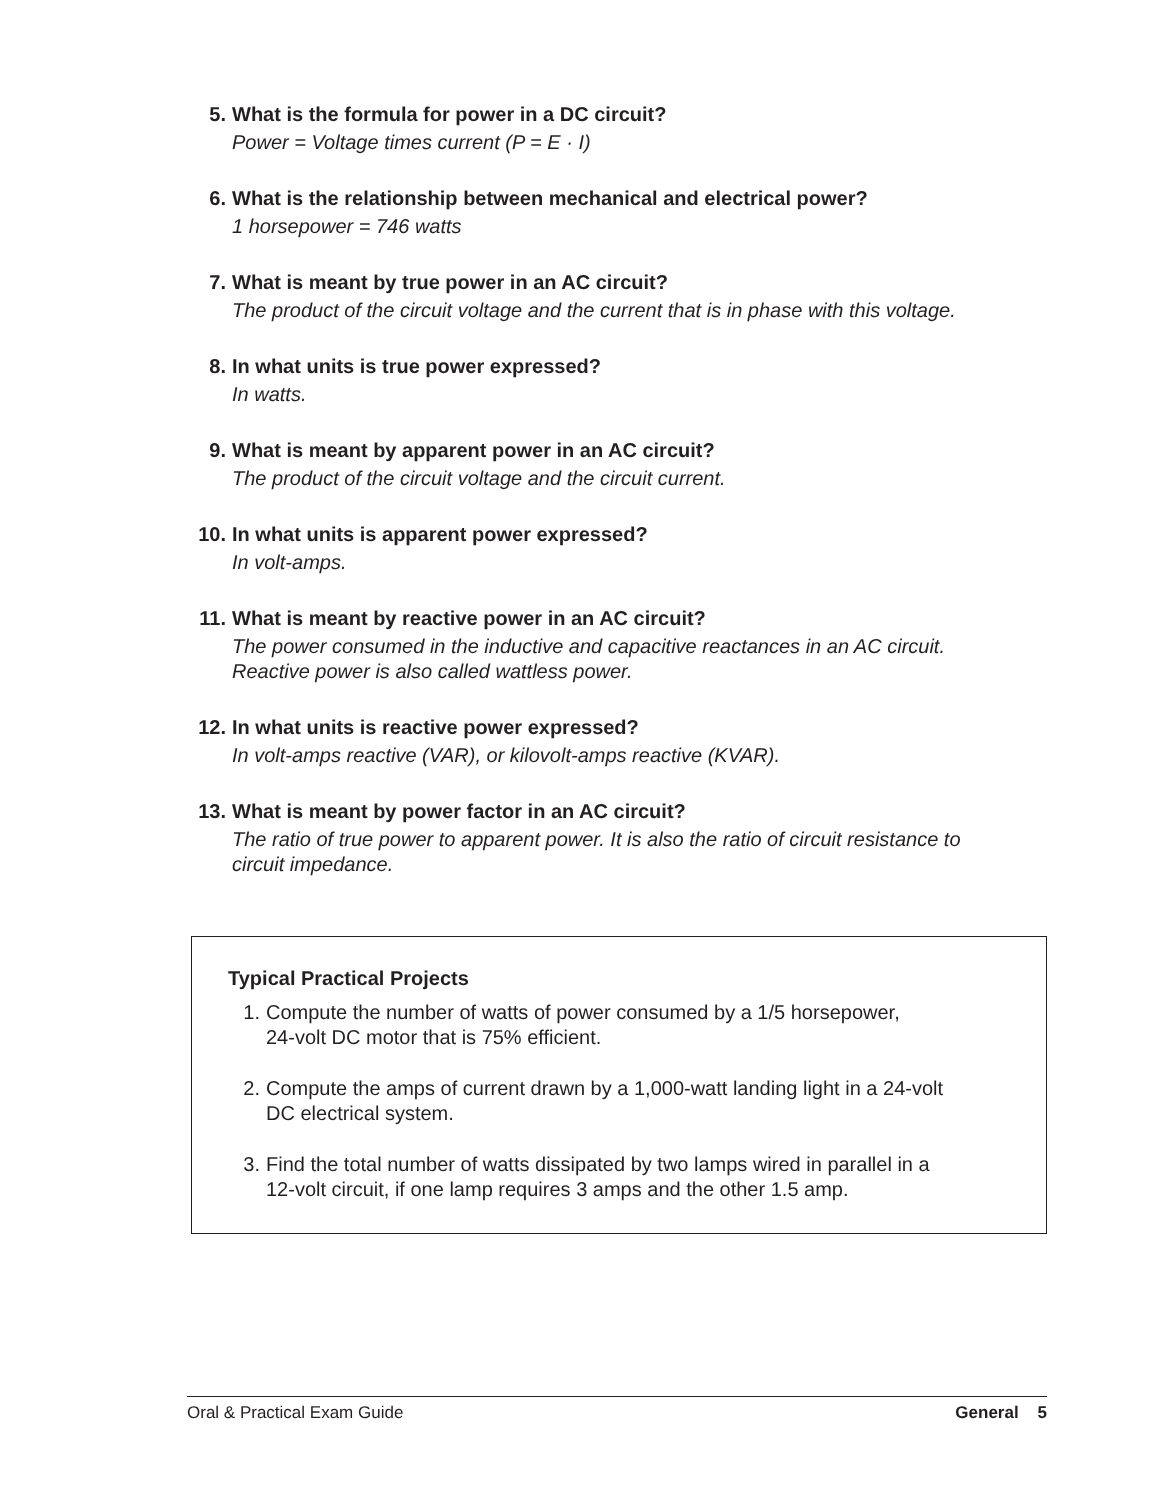5. What is the formula for power in a DC circuit?
Power = Voltage times current (P = E · I)
6. What is the relationship between mechanical and electrical power?
1 horsepower = 746 watts
7. What is meant by true power in an AC circuit?
The product of the circuit voltage and the current that is in phase with this voltage.
8. In what units is true power expressed?
In watts.
9. What is meant by apparent power in an AC circuit?
The product of the circuit voltage and the circuit current.
10. In what units is apparent power expressed?
In volt-amps.
11. What is meant by reactive power in an AC circuit?
The power consumed in the inductive and capacitive reactances in an AC circuit.
Reactive power is also called wattless power.
12. In what units is reactive power expressed?
In volt-amps reactive (VAR), or kilovolt-amps reactive (KVAR).
13. What is meant by power factor in an AC circuit?
The ratio of true power to apparent power. It is also the ratio of circuit resistance to
circuit impedance.
Typical Practical Projects
1. Compute the number of watts of power consumed by a 1/5 horsepower,
24-volt DC motor that is 75% efficient.
2. Compute the amps of current drawn by a 1,000-watt landing light in a 24-volt
DC electrical system.
3. Find the total number of watts dissipated by two lamps wired in parallel in a
12-volt circuit, if one lamp requires 3 amps and the other 1.5 amp.
Oral & Practical Exam Guide General 5